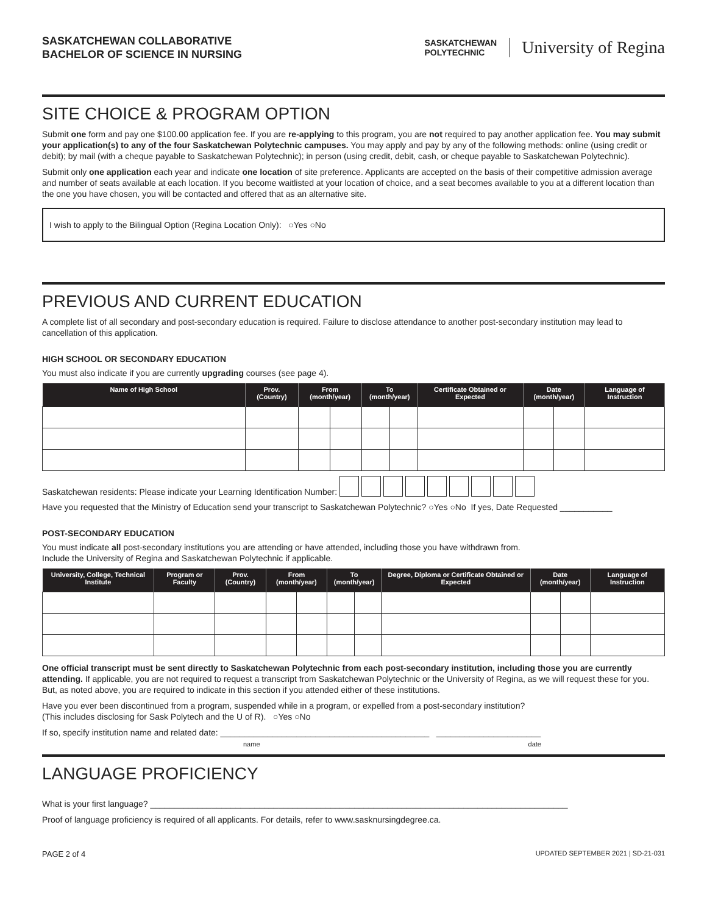SASKATCHEWAN COLLABORATIVE
BACHELOR OF SCIENCE IN NURSING
SASKATCHEWAN
POLYTECHNIC University of Regina
SITE CHOICE & PROGRAM OPTION
Submit one form and pay one $100.00 application fee. If you are re-applying to this program, you are not required to pay another application fee. You may submit your application(s) to any of the four Saskatchewan Polytechnic campuses. You may apply and pay by any of the following methods: online (using credit or debit); by mail (with a cheque payable to Saskatchewan Polytechnic); in person (using credit, debit, cash, or cheque payable to Saskatchewan Polytechnic).
Submit only one application each year and indicate one location of site preference. Applicants are accepted on the basis of their competitive admission average and number of seats available at each location. If you become waitlisted at your location of choice, and a seat becomes available to you at a different location than the one you have chosen, you will be contacted and offered that as an alternative site.
I wish to apply to the Bilingual Option (Regina Location Only): ○Yes ○No
PREVIOUS AND CURRENT EDUCATION
A complete list of all secondary and post-secondary education is required. Failure to disclose attendance to another post-secondary institution may lead to cancellation of this application.
HIGH SCHOOL OR SECONDARY EDUCATION
You must also indicate if you are currently upgrading courses (see page 4).
| Name of High School | Prov. (Country) | From (month/year) | | To (month/year) | | Certificate Obtained or Expected | Date (month/year) | | Language of Instruction |
| --- | --- | --- | --- | --- | --- | --- | --- | --- | --- |
Saskatchewan residents: Please indicate your Learning Identification Number:
Have you requested that the Ministry of Education send your transcript to Saskatchewan Polytechnic? ○Yes ○No If yes, Date Requested ___________
POST-SECONDARY EDUCATION
You must indicate all post-secondary institutions you are attending or have attended, including those you have withdrawn from.
Include the University of Regina and Saskatchewan Polytechnic if applicable.
| University, College, Technical Institute | Program or Faculty | Prov. (Country) | From (month/year) | | To (month/year) | | Degree, Diploma or Certificate Obtained or Expected | Date (month/year) | | Language of Instruction |
| --- | --- | --- | --- | --- | --- | --- | --- | --- | --- | --- |
One official transcript must be sent directly to Saskatchewan Polytechnic from each post-secondary institution, including those you are currently attending. If applicable, you are not required to request a transcript from Saskatchewan Polytechnic or the University of Regina, as we will request these for you. But, as noted above, you are required to indicate in this section if you attended either of these institutions.
Have you ever been discontinued from a program, suspended while in a program, or expelled from a post-secondary institution?
(This includes disclosing for Sask Polytech and the U of R). ○Yes ○No
If so, specify institution name and related date: ____________________________________________ ______________________
name date
LANGUAGE PROFICIENCY
What is your first language? ________________________________________________________________________________________
Proof of language proficiency is required of all applicants. For details, refer to www.sasknursingdegree.ca.
PAGE 2 of 4 UPDATED SEPTEMBER 2021 | SD-21-031